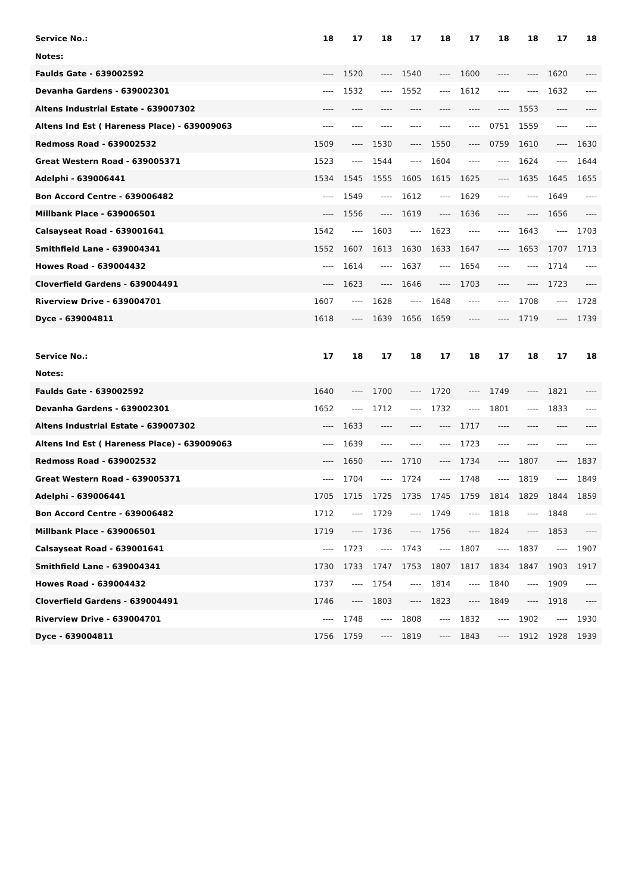| Service No.: | 18 | 17 | 18 | 17 | 18 | 17 | 18 | 18 | 17 | 18 |
| --- | --- | --- | --- | --- | --- | --- | --- | --- | --- | --- |
| Notes: | | | | | | | | | | |
| Faulds Gate - 639002592 | ---- | 1520 | ---- | 1540 | ---- | 1600 | ---- | ---- | 1620 | ---- |
| Devanha Gardens - 639002301 | ---- | 1532 | ---- | 1552 | ---- | 1612 | ---- | ---- | 1632 | ---- |
| Altens Industrial Estate - 639007302 | ---- | ---- | ---- | ---- | ---- | ---- | ---- | 1553 | ---- | ---- |
| Altens Ind Est ( Hareness Place) - 639009063 | ---- | ---- | ---- | ---- | ---- | ---- | 0751 | 1559 | ---- | ---- |
| Redmoss Road - 639002532 | 1509 | ---- | 1530 | ---- | 1550 | ---- | 0759 | 1610 | ---- | 1630 |
| Great Western Road - 639005371 | 1523 | ---- | 1544 | ---- | 1604 | ---- | ---- | 1624 | ---- | 1644 |
| Adelphi - 639006441 | 1534 | 1545 | 1555 | 1605 | 1615 | 1625 | ---- | 1635 | 1645 | 1655 |
| Bon Accord Centre - 639006482 | ---- | 1549 | ---- | 1612 | ---- | 1629 | ---- | ---- | 1649 | ---- |
| Millbank Place - 639006501 | ---- | 1556 | ---- | 1619 | ---- | 1636 | ---- | ---- | 1656 | ---- |
| Calsayseat Road - 639001641 | 1542 | ---- | 1603 | ---- | 1623 | ---- | ---- | 1643 | ---- | 1703 |
| Smithfield Lane - 639004341 | 1552 | 1607 | 1613 | 1630 | 1633 | 1647 | ---- | 1653 | 1707 | 1713 |
| Howes Road - 639004432 | ---- | 1614 | ---- | 1637 | ---- | 1654 | ---- | ---- | 1714 | ---- |
| Cloverfield Gardens - 639004491 | ---- | 1623 | ---- | 1646 | ---- | 1703 | ---- | ---- | 1723 | ---- |
| Riverview Drive - 639004701 | 1607 | ---- | 1628 | ---- | 1648 | ---- | ---- | 1708 | ---- | 1728 |
| Dyce - 639004811 | 1618 | ---- | 1639 | 1656 | 1659 | ---- | ---- | 1719 | ---- | 1739 |
| Service No.: | 17 | 18 | 17 | 18 | 17 | 18 | 17 | 18 | 17 | 18 |
| --- | --- | --- | --- | --- | --- | --- | --- | --- | --- | --- |
| Notes: | | | | | | | | | | |
| Faulds Gate - 639002592 | 1640 | ---- | 1700 | ---- | 1720 | ---- | 1749 | ---- | 1821 | ---- |
| Devanha Gardens - 639002301 | 1652 | ---- | 1712 | ---- | 1732 | ---- | 1801 | ---- | 1833 | ---- |
| Altens Industrial Estate - 639007302 | ---- | 1633 | ---- | ---- | ---- | 1717 | ---- | ---- | ---- | ---- |
| Altens Ind Est ( Hareness Place) - 639009063 | ---- | 1639 | ---- | ---- | ---- | 1723 | ---- | ---- | ---- | ---- |
| Redmoss Road - 639002532 | ---- | 1650 | ---- | 1710 | ---- | 1734 | ---- | 1807 | ---- | 1837 |
| Great Western Road - 639005371 | ---- | 1704 | ---- | 1724 | ---- | 1748 | ---- | 1819 | ---- | 1849 |
| Adelphi - 639006441 | 1705 | 1715 | 1725 | 1735 | 1745 | 1759 | 1814 | 1829 | 1844 | 1859 |
| Bon Accord Centre - 639006482 | 1712 | ---- | 1729 | ---- | 1749 | ---- | 1818 | ---- | 1848 | ---- |
| Millbank Place - 639006501 | 1719 | ---- | 1736 | ---- | 1756 | ---- | 1824 | ---- | 1853 | ---- |
| Calsayseat Road - 639001641 | ---- | 1723 | ---- | 1743 | ---- | 1807 | ---- | 1837 | ---- | 1907 |
| Smithfield Lane - 639004341 | 1730 | 1733 | 1747 | 1753 | 1807 | 1817 | 1834 | 1847 | 1903 | 1917 |
| Howes Road - 639004432 | 1737 | ---- | 1754 | ---- | 1814 | ---- | 1840 | ---- | 1909 | ---- |
| Cloverfield Gardens - 639004491 | 1746 | ---- | 1803 | ---- | 1823 | ---- | 1849 | ---- | 1918 | ---- |
| Riverview Drive - 639004701 | ---- | 1748 | ---- | 1808 | ---- | 1832 | ---- | 1902 | ---- | 1930 |
| Dyce - 639004811 | 1756 | 1759 | ---- | 1819 | ---- | 1843 | ---- | 1912 | 1928 | 1939 |